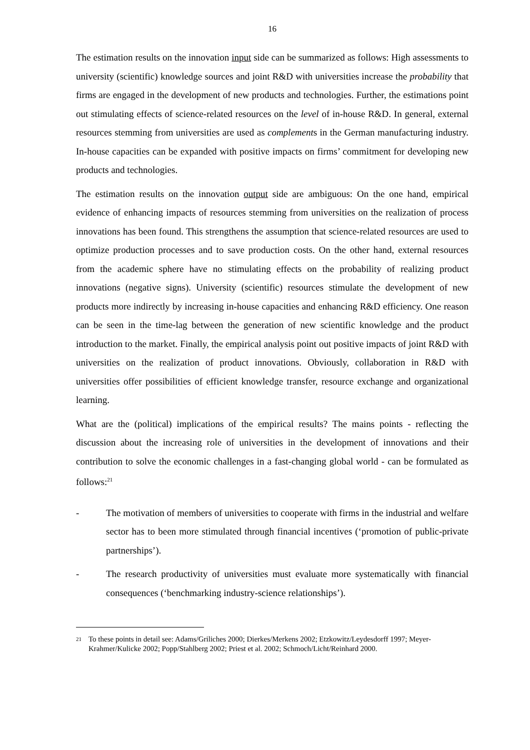16
The estimation results on the innovation input side can be summarized as follows: High assessments to university (scientific) knowledge sources and joint R&D with universities increase the probability that firms are engaged in the development of new products and technologies. Further, the estimations point out stimulating effects of science-related resources on the level of in-house R&D. In general, external resources stemming from universities are used as complements in the German manufacturing industry. In-house capacities can be expanded with positive impacts on firms’ commitment for developing new products and technologies.
The estimation results on the innovation output side are ambiguous: On the one hand, empirical evidence of enhancing impacts of resources stemming from universities on the realization of process innovations has been found. This strengthens the assumption that science-related resources are used to optimize production processes and to save production costs. On the other hand, external resources from the academic sphere have no stimulating effects on the probability of realizing product innovations (negative signs). University (scientific) resources stimulate the development of new products more indirectly by increasing in-house capacities and enhancing R&D efficiency. One reason can be seen in the time-lag between the generation of new scientific knowledge and the product introduction to the market. Finally, the empirical analysis point out positive impacts of joint R&D with universities on the realization of product innovations. Obviously, collaboration in R&D with universities offer possibilities of efficient knowledge transfer, resource exchange and organizational learning.
What are the (political) implications of the empirical results? The mains points - reflecting the discussion about the increasing role of universities in the development of innovations and their contribution to solve the economic challenges in a fast-changing global world - can be formulated as follows:<sup>21</sup>
- The motivation of members of universities to cooperate with firms in the industrial and welfare sector has to been more stimulated through financial incentives (‘promotion of public-private partnerships’).
- The research productivity of universities must evaluate more systematically with financial consequences (‘benchmarking industry-science relationships’).
<sup>21</sup> To these points in detail see: Adams/Griliches 2000; Dierkes/Merkens 2002; Etzkowitz/Leydesdorff 1997; Meyer-Krahmer/Kulicke 2002; Popp/Stahlberg 2002; Priest et al. 2002; Schmoch/Licht/Reinhard 2000.